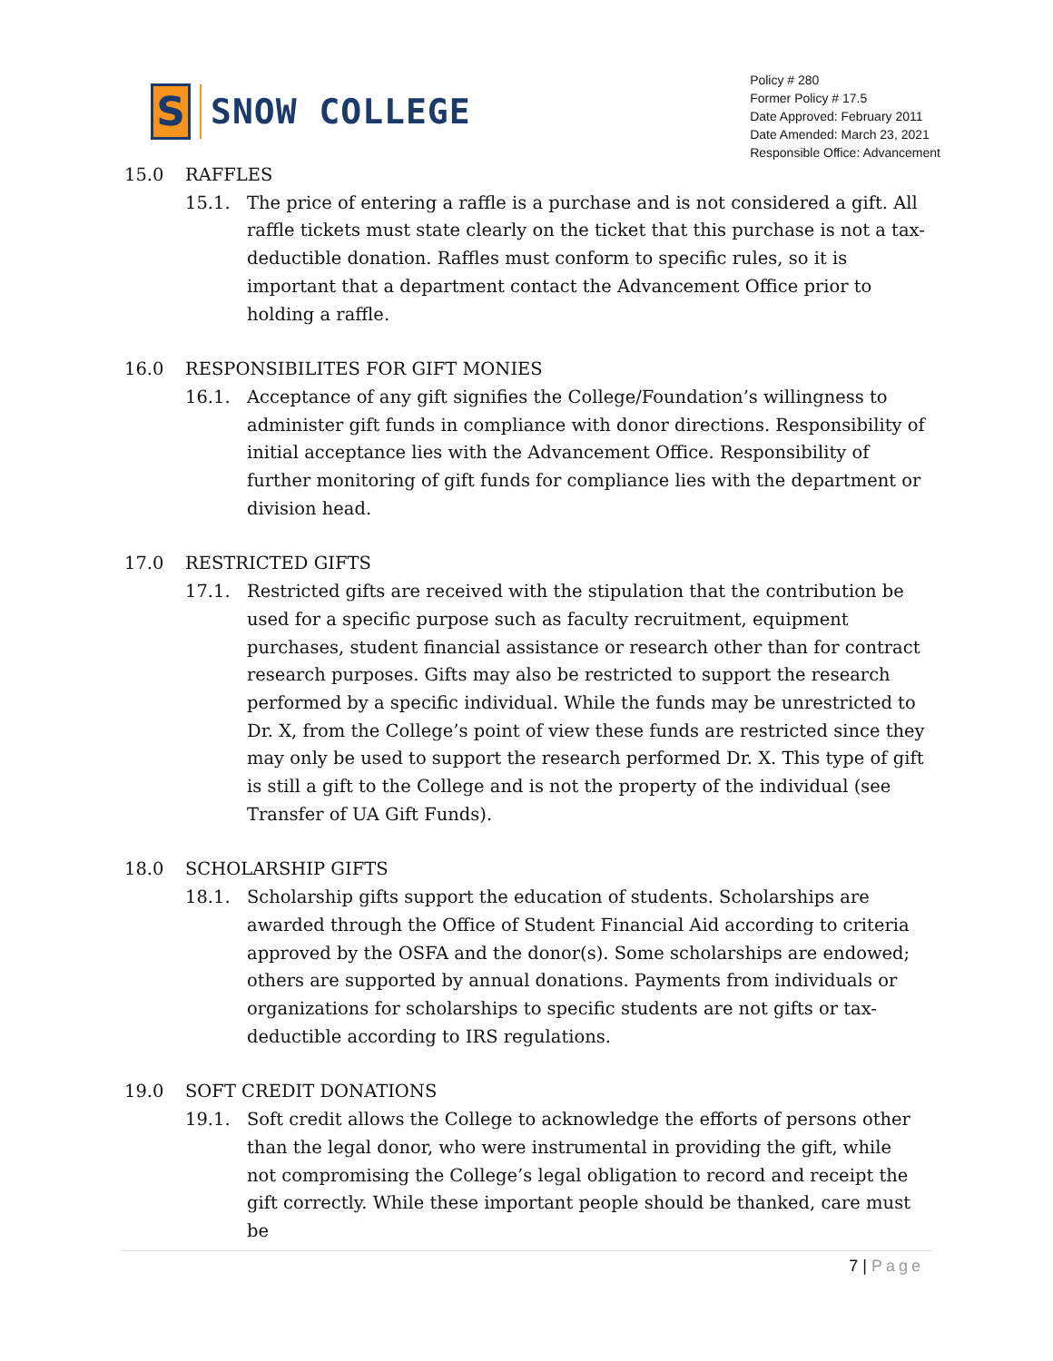S
SNOW COLLEGE
Policy # 280
Former Policy # 17.5
Date Approved: February 2011
Date Amended: March 23, 2021
Responsible Office: Advancement
15.0 RAFFLES
15.1. The price of entering a raffle is a purchase and is not considered a gift. All raffle tickets must state clearly on the ticket that this purchase is not a tax-deductible donation. Raffles must conform to specific rules, so it is important that a department contact the Advancement Office prior to holding a raffle.
16.0 RESPONSIBILITES FOR GIFT MONIES
16.1. Acceptance of any gift signifies the College/Foundation’s willingness to administer gift funds in compliance with donor directions. Responsibility of initial acceptance lies with the Advancement Office. Responsibility of further monitoring of gift funds for compliance lies with the department or division head.
17.0 RESTRICTED GIFTS
17.1. Restricted gifts are received with the stipulation that the contribution be used for a specific purpose such as faculty recruitment, equipment purchases, student financial assistance or research other than for contract research purposes. Gifts may also be restricted to support the research performed by a specific individual. While the funds may be unrestricted to Dr. X, from the College’s point of view these funds are restricted since they may only be used to support the research performed Dr. X. This type of gift is still a gift to the College and is not the property of the individual (see Transfer of UA Gift Funds).
18.0 SCHOLARSHIP GIFTS
18.1. Scholarship gifts support the education of students. Scholarships are awarded through the Office of Student Financial Aid according to criteria approved by the OSFA and the donor(s). Some scholarships are endowed; others are supported by annual donations. Payments from individuals or organizations for scholarships to specific students are not gifts or tax-deductible according to IRS regulations.
19.0 SOFT CREDIT DONATIONS
19.1. Soft credit allows the College to acknowledge the efforts of persons other than the legal donor, who were instrumental in providing the gift, while not compromising the College’s legal obligation to record and receipt the gift correctly. While these important people should be thanked, care must be
7 | Page